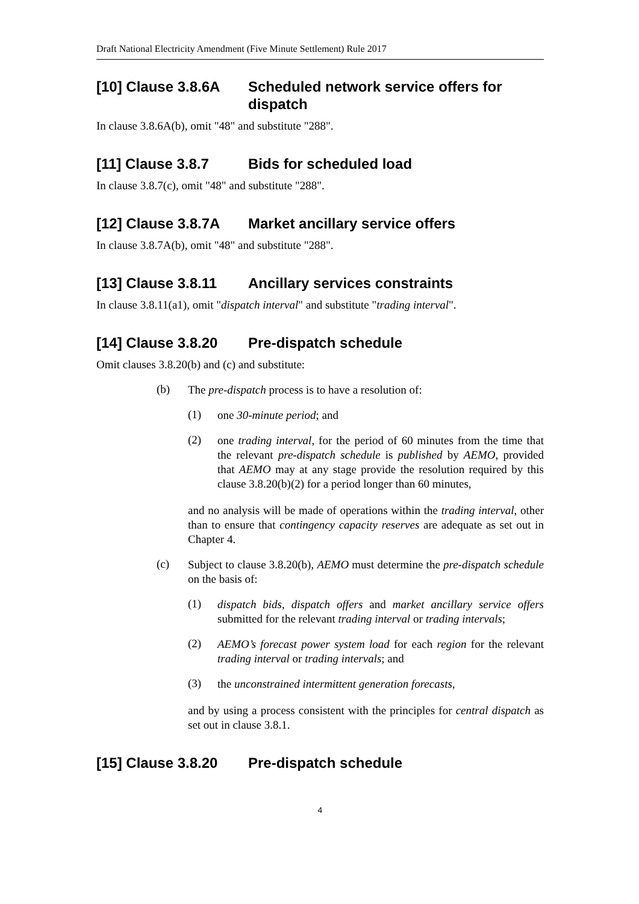Draft National Electricity Amendment (Five Minute Settlement) Rule 2017
[10] Clause 3.8.6A Scheduled network service offers for dispatch
In clause 3.8.6A(b), omit "48" and substitute "288".
[11] Clause 3.8.7 Bids for scheduled load
In clause 3.8.7(c), omit "48" and substitute "288".
[12] Clause 3.8.7A Market ancillary service offers
In clause 3.8.7A(b), omit "48" and substitute "288".
[13] Clause 3.8.11 Ancillary services constraints
In clause 3.8.11(a1), omit "dispatch interval" and substitute "trading interval".
[14] Clause 3.8.20 Pre-dispatch schedule
Omit clauses 3.8.20(b) and (c) and substitute:
(b)
The pre-dispatch process is to have a resolution of:
(1)
one 30-minute period; and
(2)
one trading interval, for the period of 60 minutes from the time that the relevant pre-dispatch schedule is published by AEMO, provided that AEMO may at any stage provide the resolution required by this clause 3.8.20(b)(2) for a period longer than 60 minutes,
and no analysis will be made of operations within the trading interval, other than to ensure that contingency capacity reserves are adequate as set out in Chapter 4.
(c)
Subject to clause 3.8.20(b), AEMO must determine the pre-dispatch schedule on the basis of:
(1)
dispatch bids, dispatch offers and market ancillary service offers submitted for the relevant trading interval or trading intervals;
(2)
AEMO’s forecast power system load for each region for the relevant trading interval or trading intervals; and
(3)
the unconstrained intermittent generation forecasts,
and by using a process consistent with the principles for central dispatch as set out in clause 3.8.1.
[15] Clause 3.8.20 Pre-dispatch schedule
4